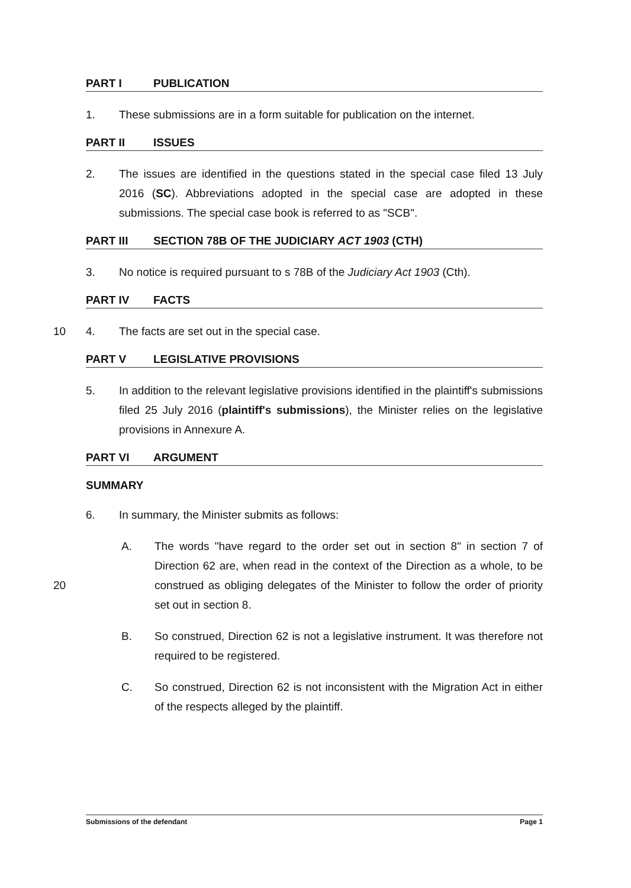PART I PUBLICATION
1. These submissions are in a form suitable for publication on the internet.
PART II ISSUES
2. The issues are identified in the questions stated in the special case filed 13 July 2016 (SC). Abbreviations adopted in the special case are adopted in these submissions. The special case book is referred to as "SCB".
PART III SECTION 78B OF THE JUDICIARY ACT 1903 (CTH)
3. No notice is required pursuant to s 78B of the Judiciary Act 1903 (Cth).
PART IV FACTS
10 4. The facts are set out in the special case.
PART V LEGISLATIVE PROVISIONS
5. In addition to the relevant legislative provisions identified in the plaintiff's submissions filed 25 July 2016 (plaintiff's submissions), the Minister relies on the legislative provisions in Annexure A.
PART VI ARGUMENT
SUMMARY
6. In summary, the Minister submits as follows:
20
A. The words "have regard to the order set out in section 8" in section 7 of Direction 62 are, when read in the context of the Direction as a whole, to be construed as obliging delegates of the Minister to follow the order of priority set out in section 8.
B. So construed, Direction 62 is not a legislative instrument. It was therefore not required to be registered.
C. So construed, Direction 62 is not inconsistent with the Migration Act in either of the respects alleged by the plaintiff.
Submissions of the defendant Page 1